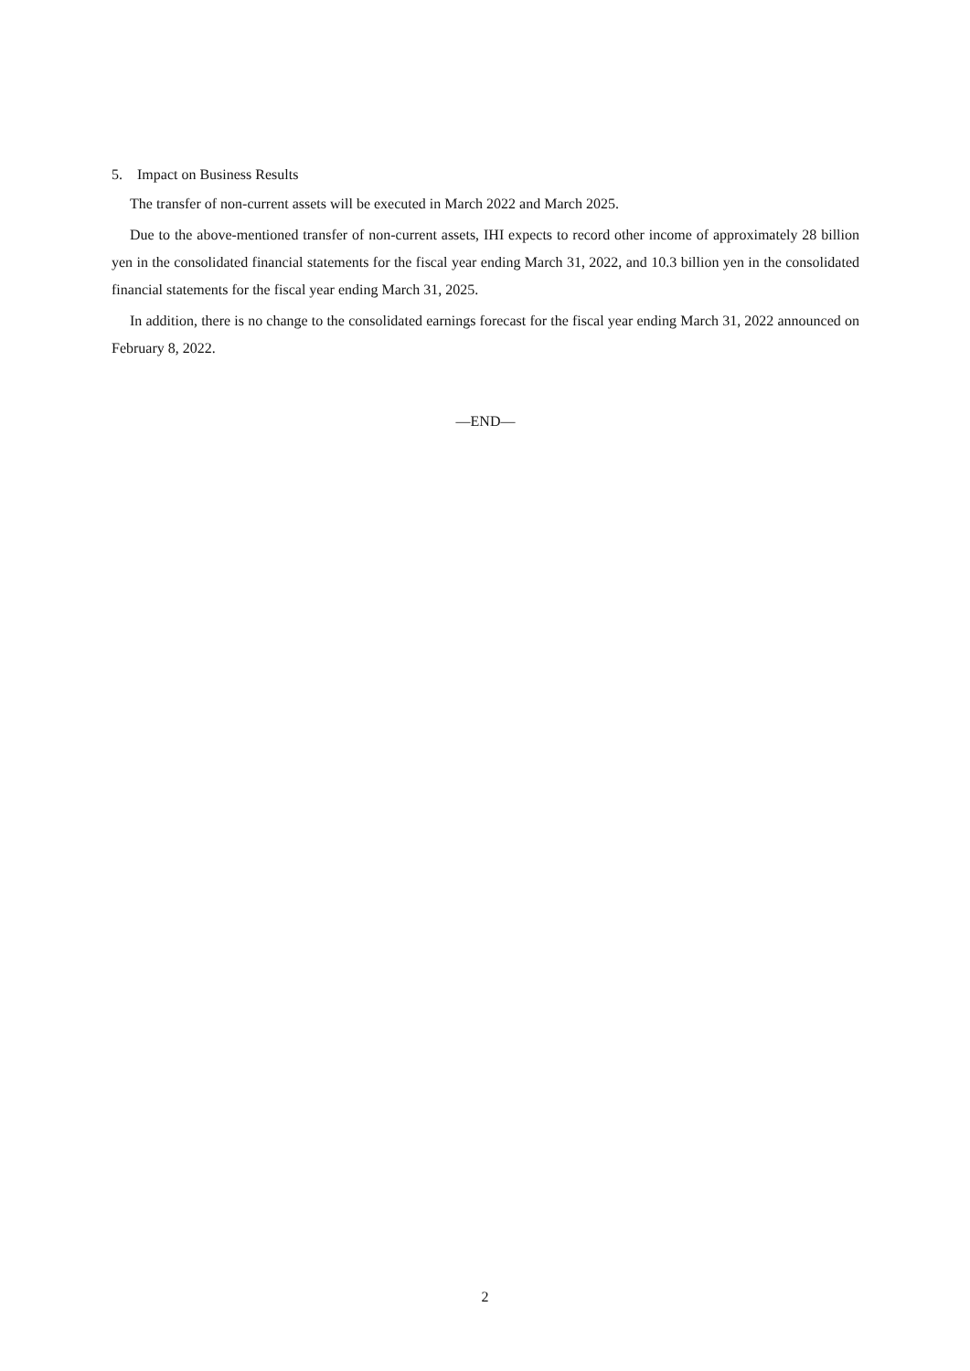5. Impact on Business Results
The transfer of non-current assets will be executed in March 2022 and March 2025.
Due to the above-mentioned transfer of non-current assets, IHI expects to record other income of approximately 28 billion yen in the consolidated financial statements for the fiscal year ending March 31, 2022, and 10.3 billion yen in the consolidated financial statements for the fiscal year ending March 31, 2025.
In addition, there is no change to the consolidated earnings forecast for the fiscal year ending March 31, 2022 announced on February 8, 2022.
—END—
2